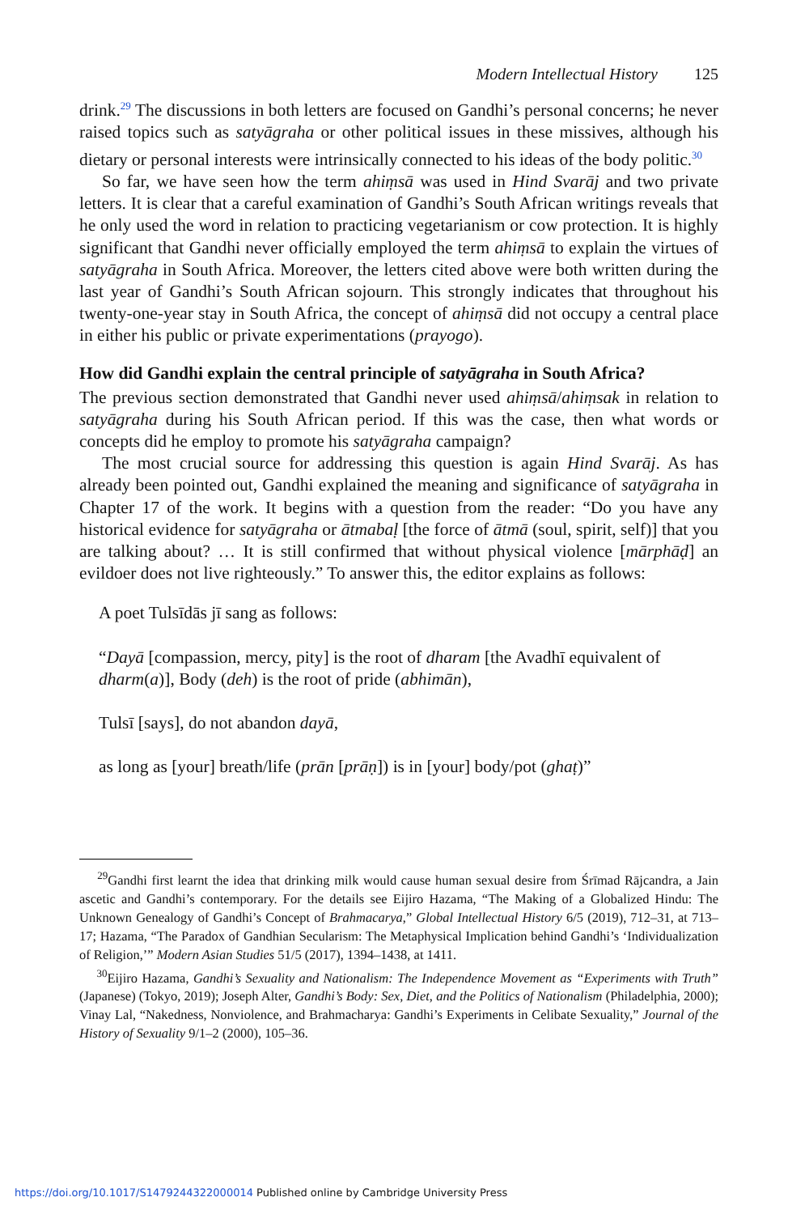Modern Intellectual History 125
drink.<sup>29</sup> The discussions in both letters are focused on Gandhi’s personal concerns; he never raised topics such as satyāgraha or other political issues in these missives, although his dietary or personal interests were intrinsically connected to his ideas of the body politic.<sup>30</sup>
So far, we have seen how the term ahiṃsā was used in Hind Svarāj and two private letters. It is clear that a careful examination of Gandhi’s South African writings reveals that he only used the word in relation to practicing vegetarianism or cow protection. It is highly significant that Gandhi never officially employed the term ahiṃsā to explain the virtues of satyāgraha in South Africa. Moreover, the letters cited above were both written during the last year of Gandhi’s South African sojourn. This strongly indicates that throughout his twenty-one-year stay in South Africa, the concept of ahiṃsā did not occupy a central place in either his public or private experimentations (prayogo).
How did Gandhi explain the central principle of satyāgraha in South Africa?
The previous section demonstrated that Gandhi never used ahiṃsā/ahiṃsak in relation to satyāgraha during his South African period. If this was the case, then what words or concepts did he employ to promote his satyāgraha campaign?
The most crucial source for addressing this question is again Hind Svarāj. As has already been pointed out, Gandhi explained the meaning and significance of satyāgraha in Chapter 17 of the work. It begins with a question from the reader: “Do you have any historical evidence for satyāgraha or ātmabaḷ [the force of ātmā (soul, spirit, self)] that you are talking about? … It is still confirmed that without physical violence [mārphāḍ] an evildoer does not live righteously.” To answer this, the editor explains as follows:
A poet Tulsīdās jī sang as follows:
“Dayā [compassion, mercy, pity] is the root of dharam [the Avadhī equivalent of dharm(a)], Body (deh) is the root of pride (abhimān),
Tulsī [says], do not abandon dayā,
as long as [your] breath/life (prān [prāṇ]) is in [your] body/pot (ghaṭ)”
<sup>29</sup> Gandhi first learnt the idea that drinking milk would cause human sexual desire from Śrīmad Rājcandra, a Jain ascetic and Gandhi’s contemporary. For the details see Eijiro Hazama, “The Making of a Globalized Hindu: The Unknown Genealogy of Gandhi’s Concept of Brahmacarya,” Global Intellectual History 6/5 (2019), 712–31, at 713–17; Hazama, “The Paradox of Gandhian Secularism: The Metaphysical Implication behind Gandhi’s ‘Individualization of Religion,’” Modern Asian Studies 51/5 (2017), 1394–1438, at 1411.
<sup>30</sup> Eijiro Hazama, Gandhi’s Sexuality and Nationalism: The Independence Movement as “Experiments with Truth” (Japanese) (Tokyo, 2019); Joseph Alter, Gandhi’s Body: Sex, Diet, and the Politics of Nationalism (Philadelphia, 2000); Vinay Lal, “Nakedness, Nonviolence, and Brahmacharya: Gandhi’s Experiments in Celibate Sexuality,” Journal of the History of Sexuality 9/1–2 (2000), 105–36.
https://doi.org/10.1017/S1479244322000014 Published online by Cambridge University Press